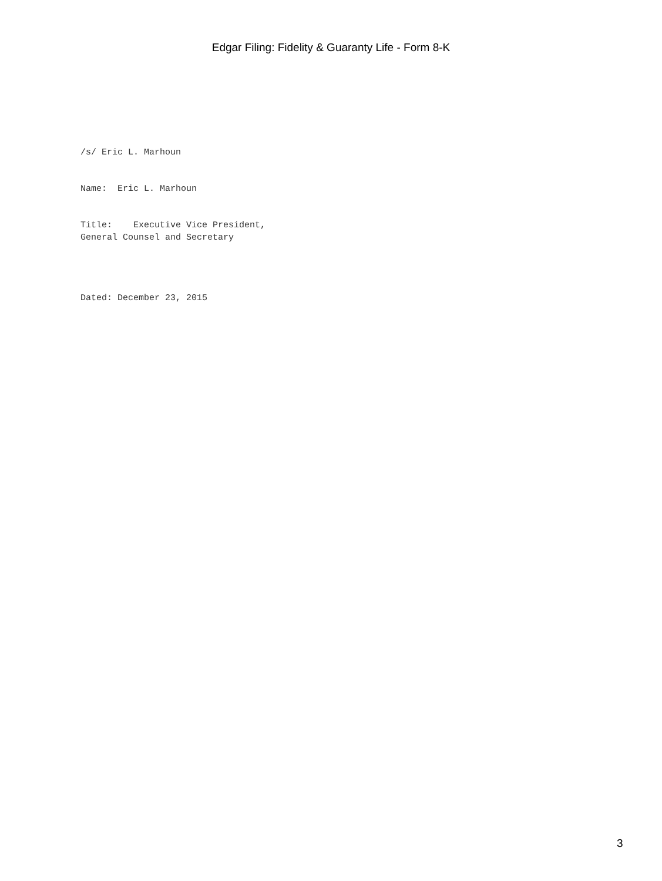Edgar Filing: Fidelity & Guaranty Life - Form 8-K
/s/ Eric L. Marhoun
Name: Eric L. Marhoun
Title: Executive Vice President, General Counsel and Secretary
Dated: December 23, 2015
3